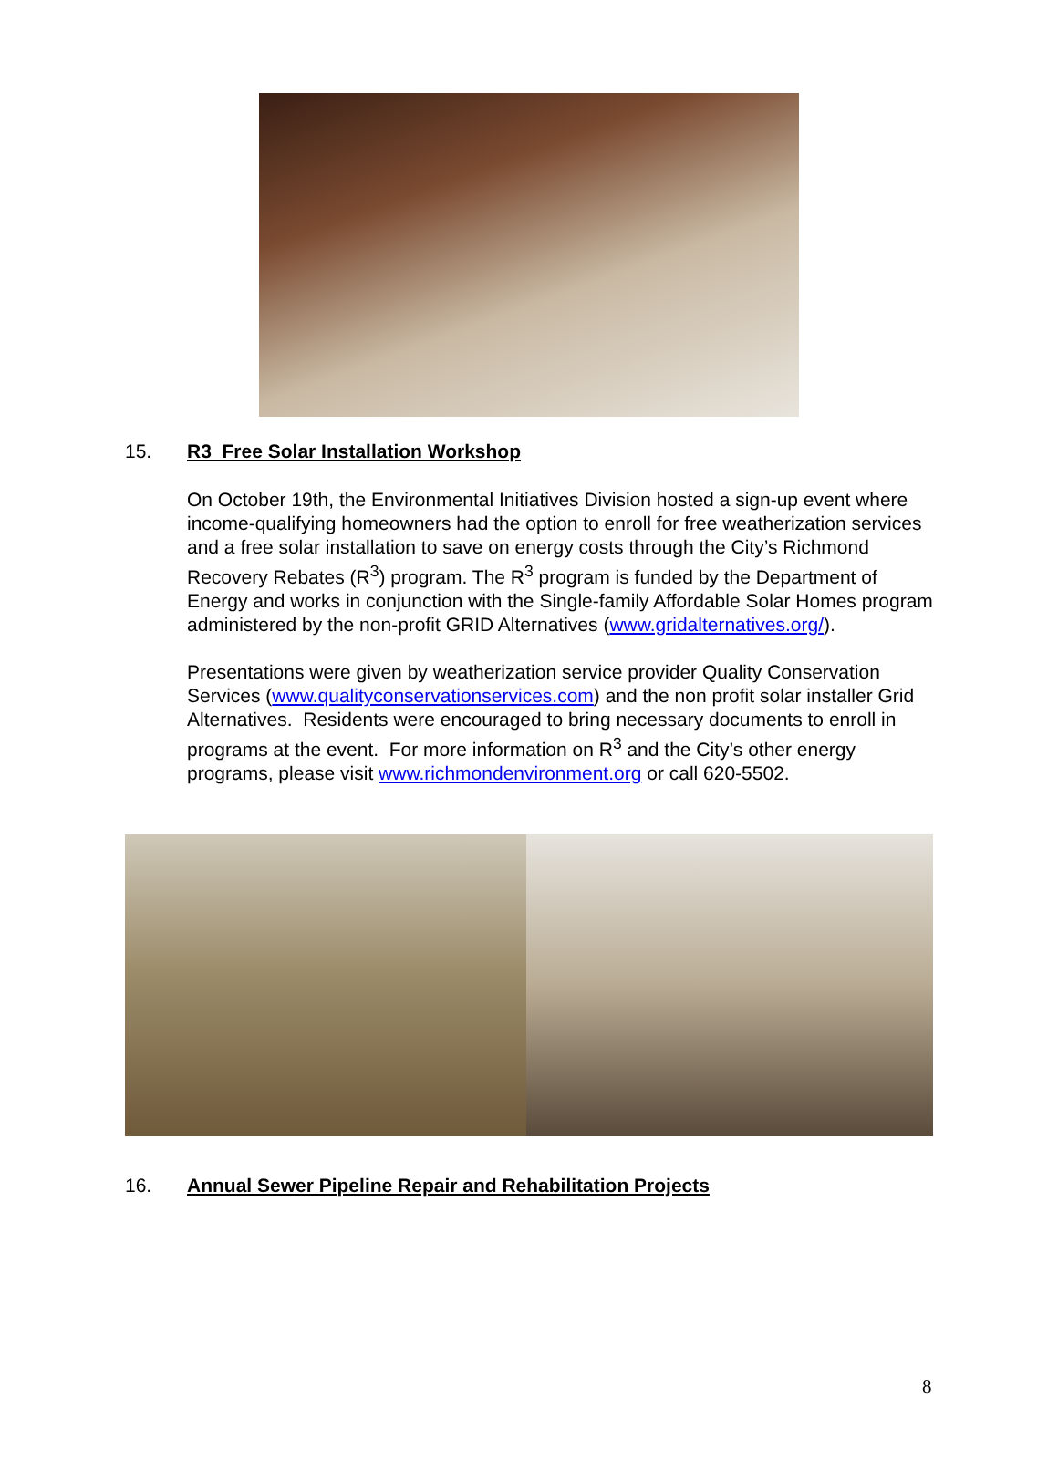15. R3 Free Solar Installation Workshop
On October 19th, the Environmental Initiatives Division hosted a sign-up event where income-qualifying homeowners had the option to enroll for free weatherization services and a free solar installation to save on energy costs through the City’s Richmond Recovery Rebates (R<sup>3</sup>) program. The R<sup>3</sup> program is funded by the Department of Energy and works in conjunction with the Single-family Affordable Solar Homes program administered by the non-profit GRID Alternatives (www.gridalternatives.org/).
Presentations were given by weatherization service provider Quality Conservation Services (www.qualityconservationservices.com) and the non profit solar installer Grid Alternatives. Residents were encouraged to bring necessary documents to enroll in programs at the event. For more information on R<sup>3</sup> and the City’s other energy programs, please visit www.richmondenvironment.org or call 620-5502.
16. Annual Sewer Pipeline Repair and Rehabilitation Projects
8